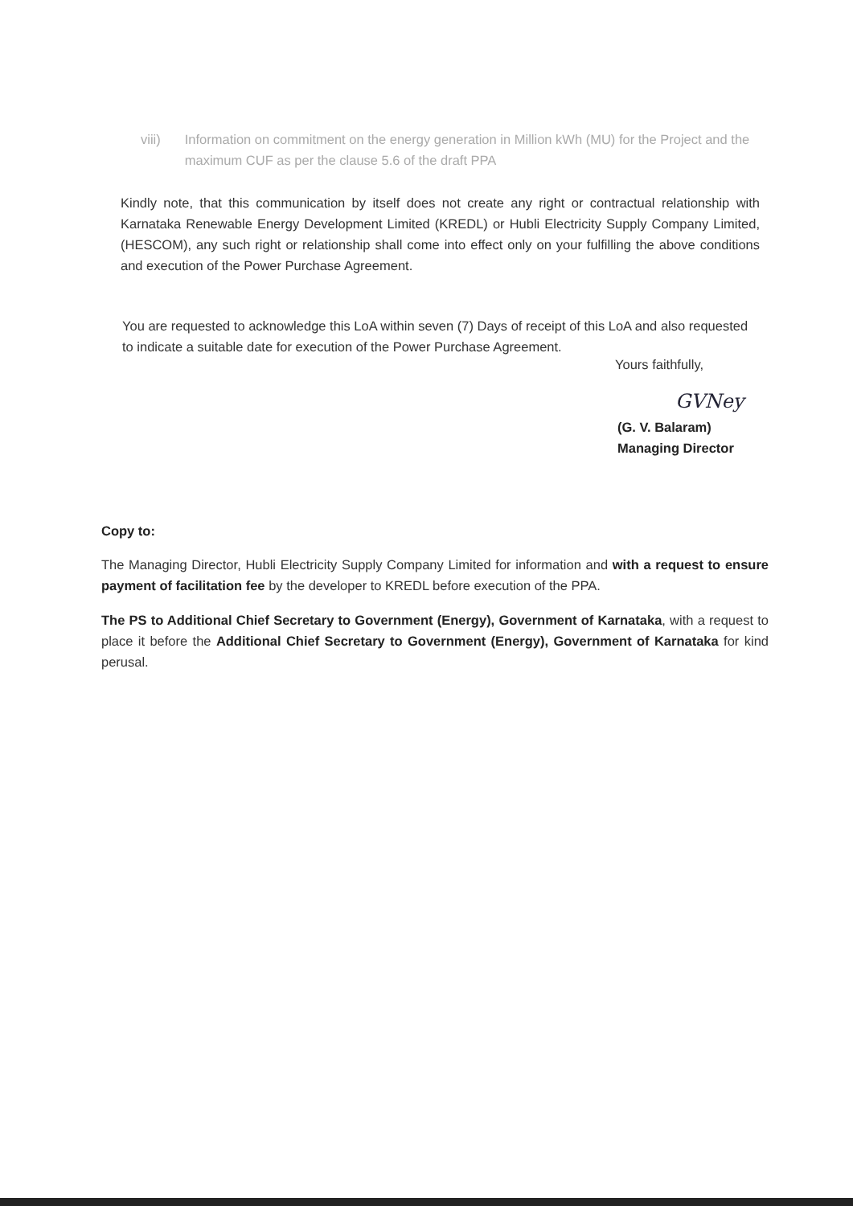viii) Information on commitment on the energy generation in Million kWh (MU) for the Project and the maximum CUF as per the clause 5.6 of the draft PPA
Kindly note, that this communication by itself does not create any right or contractual relationship with Karnataka Renewable Energy Development Limited (KREDL) or Hubli Electricity Supply Company Limited, (HESCOM), any such right or relationship shall come into effect only on your fulfilling the above conditions and execution of the Power Purchase Agreement.
You are requested to acknowledge this LoA within seven (7) Days of receipt of this LoA and also requested to indicate a suitable date for execution of the Power Purchase Agreement.
Yours faithfully,
GVNey
(G. V. Balaram)
Managing Director
Copy to:
The Managing Director, Hubli Electricity Supply Company Limited for information and with a request to ensure payment of facilitation fee by the developer to KREDL before execution of the PPA.
The PS to Additional Chief Secretary to Government (Energy), Government of Karnataka, with a request to place it before the Additional Chief Secretary to Government (Energy), Government of Karnataka for kind perusal.